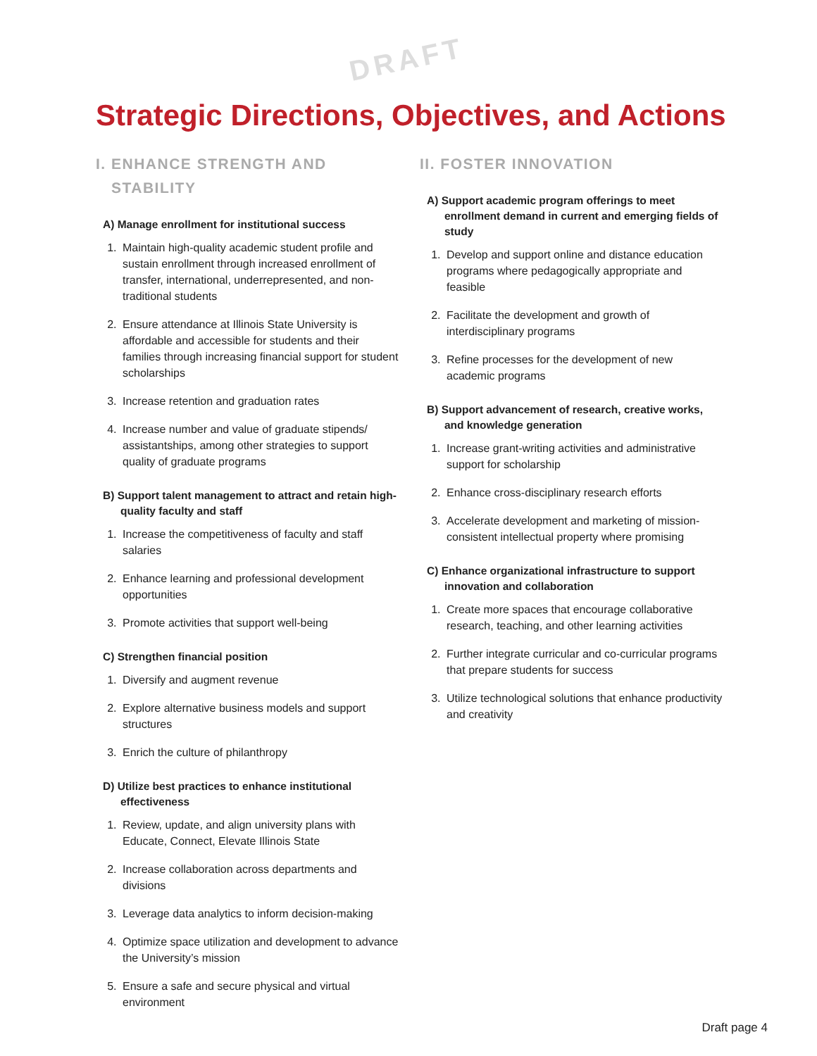DRAFT
Strategic Directions, Objectives, and Actions
I. ENHANCE STRENGTH AND STABILITY
A) Manage enrollment for institutional success
1. Maintain high-quality academic student profile and sustain enrollment through increased enrollment of transfer, international, underrepresented, and non-traditional students
2. Ensure attendance at Illinois State University is affordable and accessible for students and their families through increasing financial support for student scholarships
3. Increase retention and graduation rates
4. Increase number and value of graduate stipends/ assistantships, among other strategies to support quality of graduate programs
B) Support talent management to attract and retain high-quality faculty and staff
1. Increase the competitiveness of faculty and staff salaries
2. Enhance learning and professional development opportunities
3. Promote activities that support well-being
C) Strengthen financial position
1. Diversify and augment revenue
2. Explore alternative business models and support structures
3. Enrich the culture of philanthropy
D) Utilize best practices to enhance institutional effectiveness
1. Review, update, and align university plans with Educate, Connect, Elevate Illinois State
2. Increase collaboration across departments and divisions
3. Leverage data analytics to inform decision-making
4. Optimize space utilization and development to advance the University’s mission
5. Ensure a safe and secure physical and virtual environment
II. FOSTER INNOVATION
A) Support academic program offerings to meet enrollment demand in current and emerging fields of study
1. Develop and support online and distance education programs where pedagogically appropriate and feasible
2. Facilitate the development and growth of interdisciplinary programs
3. Refine processes for the development of new academic programs
B) Support advancement of research, creative works, and knowledge generation
1. Increase grant-writing activities and administrative support for scholarship
2. Enhance cross-disciplinary research efforts
3. Accelerate development and marketing of mission-consistent intellectual property where promising
C) Enhance organizational infrastructure to support innovation and collaboration
1. Create more spaces that encourage collaborative research, teaching, and other learning activities
2. Further integrate curricular and co-curricular programs that prepare students for success
3. Utilize technological solutions that enhance productivity and creativity
Draft page 4